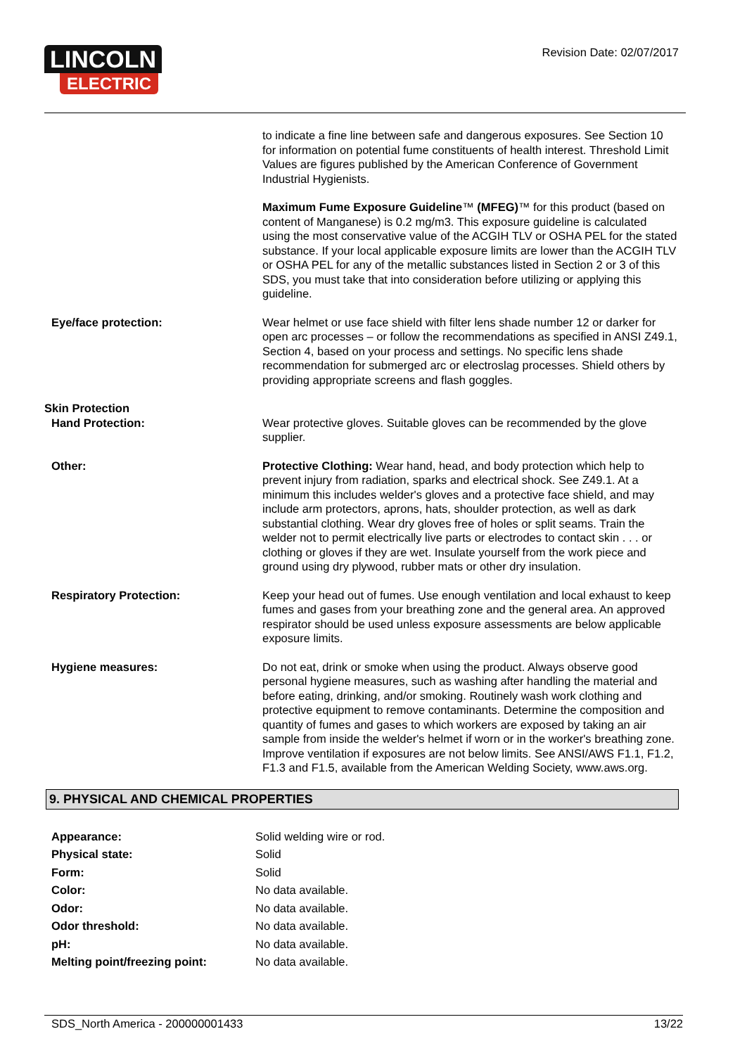LINCOLN
ELECTRIC
Revision Date: 02/07/2017
| | to indicate a fine line between safe and dangerous exposures. See Section 10 for information on potential fume constituents of health interest. Threshold Limit Values are figures published by the American Conference of Government Industrial Hygienists. |
| | Maximum Fume Exposure Guideline ™ (MFEG) ™ for this product (based on content of Manganese) is 0.2 mg/m3. This exposure guideline is calculated using the most conservative value of the ACGIH TLV or OSHA PEL for the stated substance. If your local applicable exposure limits are lower than the ACGIH TLV or OSHA PEL for any of the metallic substances listed in Section 2 or 3 of this SDS, you must take that into consideration before utilizing or applying this guideline. |
| Eye/face protection: | Wear helmet or use face shield with filter lens shade number 12 or darker for open arc processes – or follow the recommendations as specified in ANSI Z49.1, Section 4, based on your process and settings. No specific lens shade recommendation for submerged arc or electroslag processes. Shield others by providing appropriate screens and flash goggles. |
| Skin Protection Hand Protection: | Wear protective gloves. Suitable gloves can be recommended by the glove supplier. |
| Other: | Protective Clothing: Wear hand, head, and body protection which help to prevent injury from radiation, sparks and electrical shock. See Z49.1. At a minimum this includes welder's gloves and a protective face shield, and may include arm protectors, aprons, hats, shoulder protection, as well as dark substantial clothing. Wear dry gloves free of holes or split seams. Train the welder not to permit electrically live parts or electrodes to contact skin . . . or clothing or gloves if they are wet. Insulate yourself from the work piece and ground using dry plywood, rubber mats or other dry insulation. |
| Respiratory Protection: | Keep your head out of fumes. Use enough ventilation and local exhaust to keep fumes and gases from your breathing zone and the general area. An approved respirator should be used unless exposure assessments are below applicable exposure limits. |
| Hygiene measures: | Do not eat, drink or smoke when using the product. Always observe good personal hygiene measures, such as washing after handling the material and before eating, drinking, and/or smoking. Routinely wash work clothing and protective equipment to remove contaminants. Determine the composition and quantity of fumes and gases to which workers are exposed by taking an air sample from inside the welder's helmet if worn or in the worker's breathing zone. Improve ventilation if exposures are not below limits. See ANSI/AWS F1.1, F1.2, F1.3 and F1.5, available from the American Welding Society, www.aws.org. |
9. PHYSICAL AND CHEMICAL PROPERTIES
| Appearance: | Solid welding wire or rod. |
| Physical state: | Solid |
| Form: | Solid |
| Color: | No data available. |
| Odor: | No data available. |
| Odor threshold: | No data available. |
| pH: | No data available. |
| Melting point/freezing point: | No data available. |
SDS_North America - 200000001433 13/22